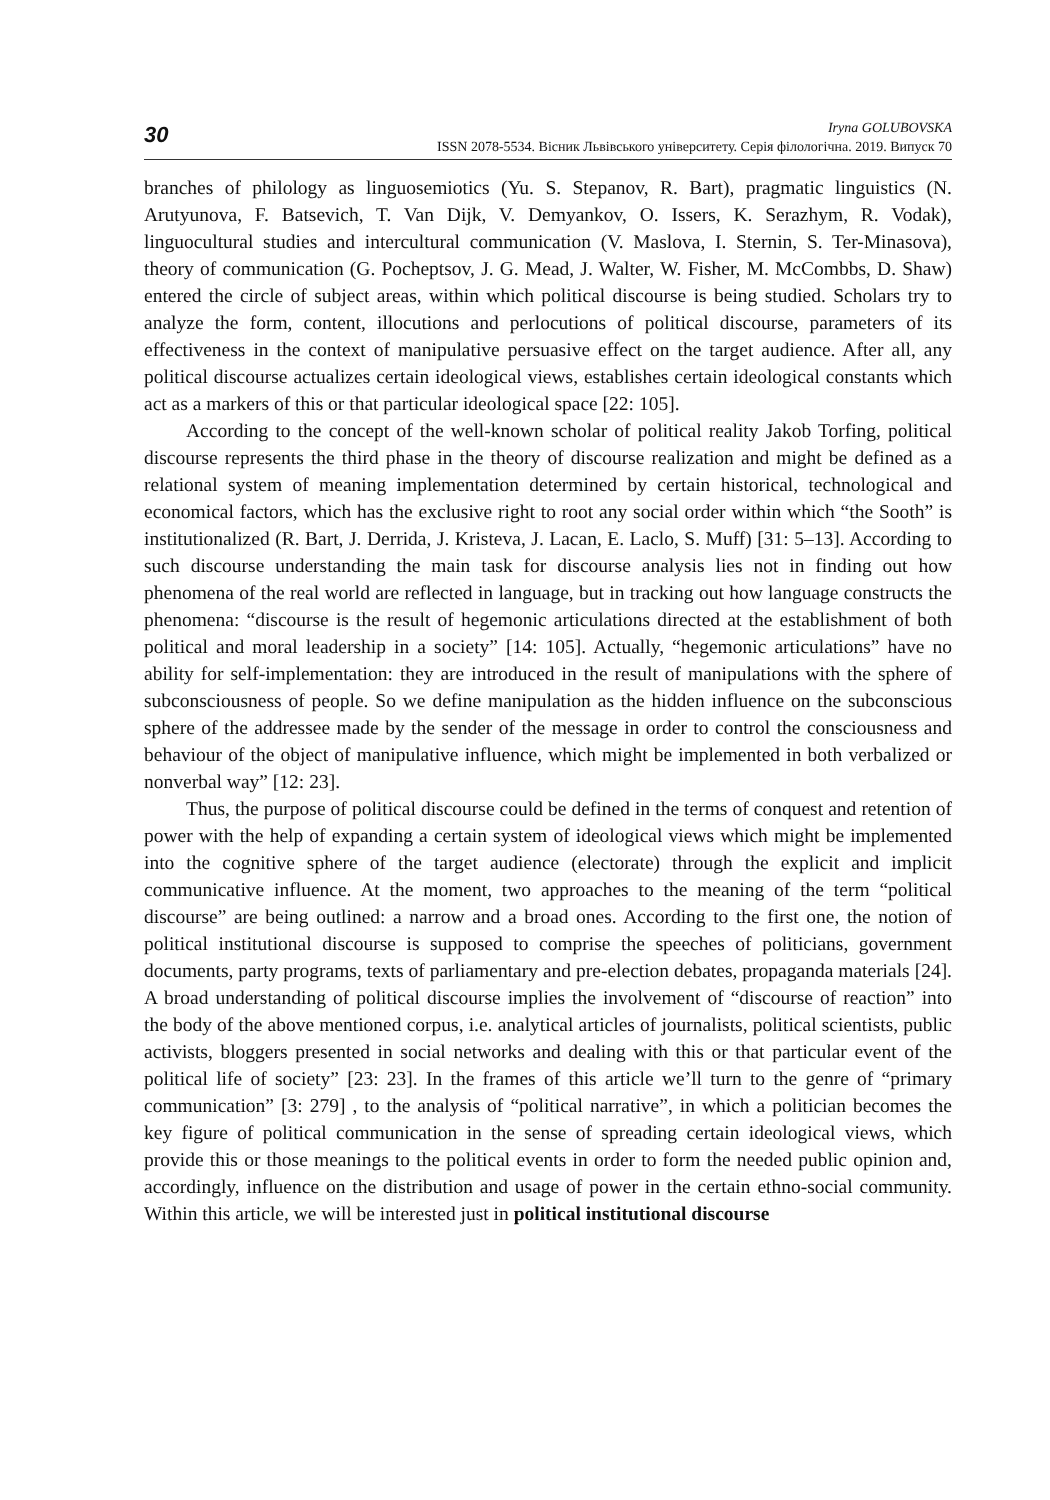30
Iryna GOLUBOVSKA
ISSN 2078-5534. Вісник Львівського університету. Серія філологічна. 2019. Випуск 70
branches of philology as linguosemiotics (Yu. S. Stepanov, R. Bart), pragmatic linguistics (N. Arutyunova, F. Batsevich, T. Van Dijk, V. Demyankov, O. Issers, K. Serazhym, R. Vodak), linguocultural studies and intercultural communication (V. Maslova, I. Sternin, S. Ter-Minasova), theory of communication (G. Pocheptsov, J. G. Mead, J. Walter, W. Fisher, M. McCombbs, D. Shaw) entered the circle of subject areas, within which political discourse is being studied. Scholars try to analyze the form, content, illocutions and perlocutions of political discourse, parameters of its effectiveness in the context of manipulative persuasive effect on the target audience. After all, any political discourse actualizes certain ideological views, establishes certain ideological constants which act as a markers of this or that particular ideological space [22: 105].
According to the concept of the well-known scholar of political reality Jakob Torfing, political discourse represents the third phase in the theory of discourse realization and might be defined as a relational system of meaning implementation determined by certain historical, technological and economical factors, which has the exclusive right to root any social order within which “the Sooth” is institutionalized (R. Bart, J. Derrida, J. Kristeva, J. Lacan, E. Laclo, S. Muff) [31: 5–13]. According to such discourse understanding the main task for discourse analysis lies not in finding out how phenomena of the real world are reflected in language, but in tracking out how language constructs the phenomena: “discourse is the result of hegemonic articulations directed at the establishment of both political and moral leadership in a society” [14: 105]. Actually, “hegemonic articulations” have no ability for self-implementation: they are introduced in the result of manipulations with the sphere of subconsciousness of people. So we define manipulation as the hidden influence on the subconscious sphere of the addressee made by the sender of the message in order to control the consciousness and behaviour of the object of manipulative influence, which might be implemented in both verbalized or nonverbal way” [12: 23].
Thus, the purpose of political discourse could be defined in the terms of conquest and retention of power with the help of expanding a certain system of ideological views which might be implemented into the cognitive sphere of the target audience (electorate) through the explicit and implicit communicative influence. At the moment, two approaches to the meaning of the term “political discourse” are being outlined: a narrow and a broad ones. According to the first one, the notion of political institutional discourse is supposed to comprise the speeches of politicians, government documents, party programs, texts of parliamentary and pre-election debates, propaganda materials [24]. A broad understanding of political discourse implies the involvement of “discourse of reaction” into the body of the above mentioned corpus, i.e. analytical articles of journalists, political scientists, public activists, bloggers presented in social networks and dealing with this or that particular event of the political life of society” [23: 23]. In the frames of this article we’ll turn to the genre of “primary communication” [3: 279] , to the analysis of “political narrative”, in which a politician becomes the key figure of political communication in the sense of spreading certain ideological views, which provide this or those meanings to the political events in order to form the needed public opinion and, accordingly, influence on the distribution and usage of power in the certain ethno-social community. Within this article, we will be interested just in political institutional discourse